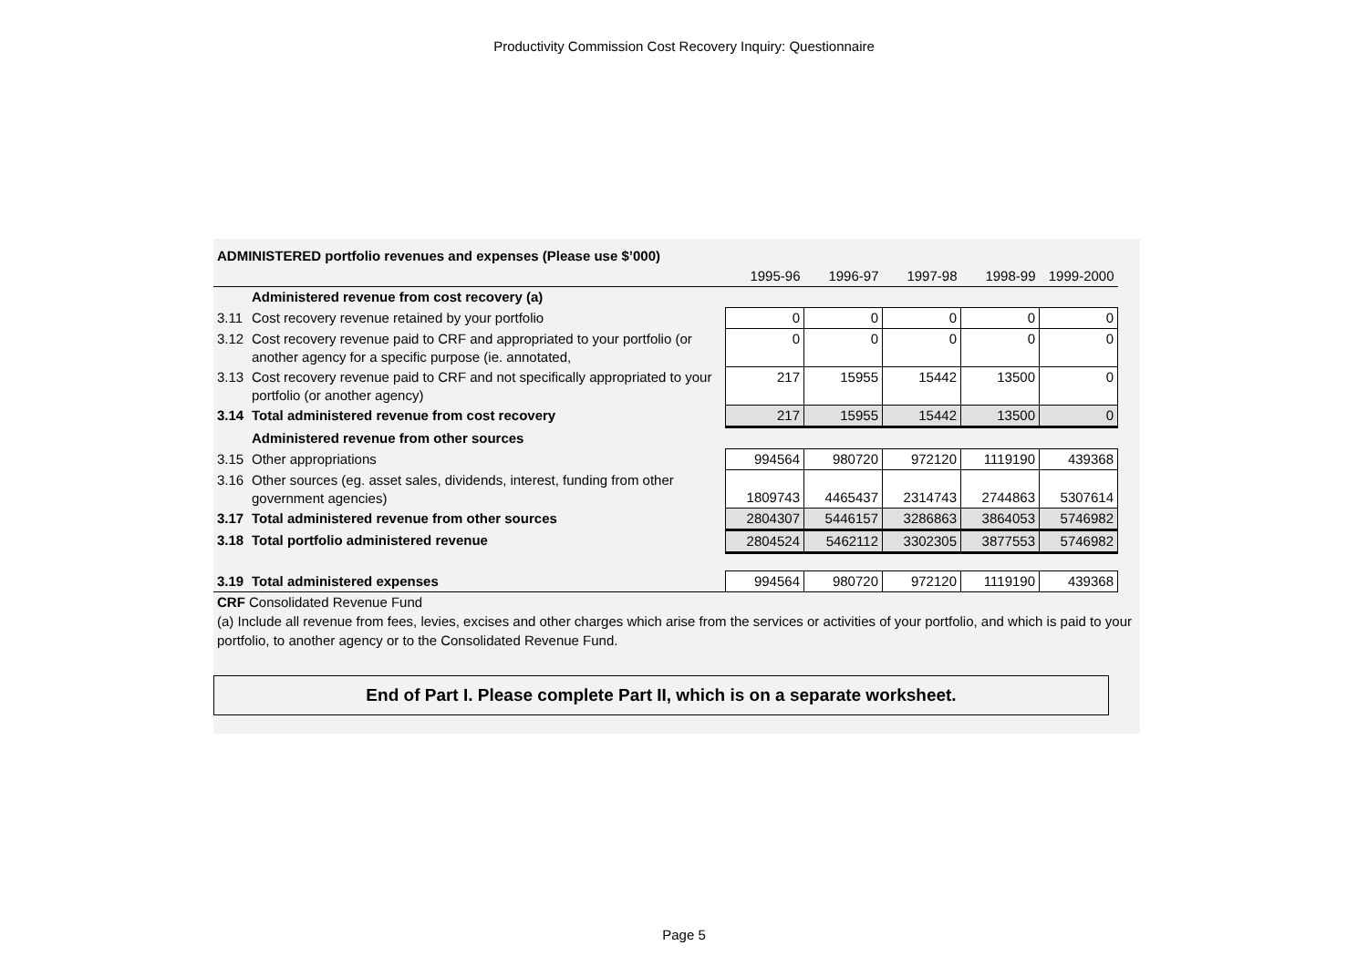Productivity Commission Cost Recovery Inquiry: Questionnaire
| ADMINISTERED portfolio revenues and expenses (Please use $’000) | | | | | | |
| | | 1995-96 | 1996-97 | 1997-98 | 1998-99 | 1999-2000 |
| | Administered revenue from cost recovery (a) | | | | | |
| 3.11 | Cost recovery revenue retained by your portfolio | 0 | 0 | 0 | 0 | 0 |
| 3.12 | Cost recovery revenue paid to CRF and appropriated to your portfolio (or another agency for a specific purpose (ie. annotated, | 0 | 0 | 0 | 0 | 0 |
| 3.13 | Cost recovery revenue paid to CRF and not specifically appropriated to your portfolio (or another agency) | 217 | 15955 | 15442 | 13500 | 0 |
| 3.14 | Total administered revenue from cost recovery | 217 | 15955 | 15442 | 13500 | 0 |
| | Administered revenue from other sources | | | | | |
| 3.15 | Other appropriations | 994564 | 980720 | 972120 | 1119190 | 439368 |
| 3.16 | Other sources (eg. asset sales, dividends, interest, funding from other government agencies) | 1809743 | 4465437 | 2314743 | 2744863 | 5307614 |
| 3.17 | Total administered revenue from other sources | 2804307 | 5446157 | 3286863 | 3864053 | 5746982 |
| 3.18 | Total portfolio administered revenue | 2804524 | 5462112 | 3302305 | 3877553 | 5746982 |
| 3.19 | Total administered expenses | 994564 | 980720 | 972120 | 1119190 | 439368 |
CRF Consolidated Revenue Fund
(a) Include all revenue from fees, levies, excises and other charges which arise from the services or activities of your portfolio, and which is paid to your portfolio, to another agency or to the Consolidated Revenue Fund.
End of Part I. Please complete Part II, which is on a separate worksheet.
Page 5